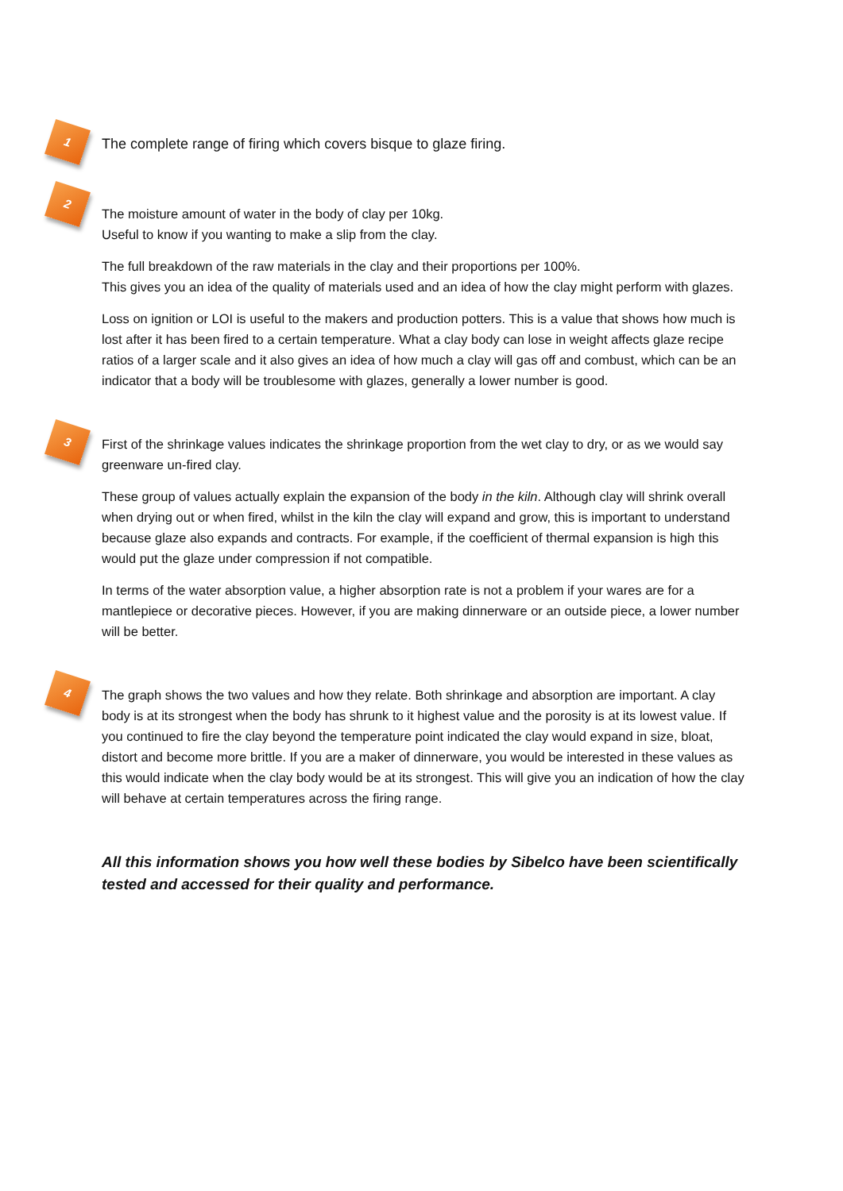1
The complete range of firing which covers bisque to glaze firing.
2
The moisture amount of water in the body of clay per 10kg.
Useful to know if you wanting to make a slip from the clay.
The full breakdown of the raw materials in the clay and their proportions per 100%.
This gives you an idea of the quality of materials used and an idea of how the clay might perform with glazes.
Loss on ignition or LOI is useful to the makers and production potters. This is a value that shows how much is lost after it has been fired to a certain temperature. What a clay body can lose in weight affects glaze recipe ratios of a larger scale and it also gives an idea of how much a clay will gas off and combust, which can be an indicator that a body will be troublesome with glazes, generally a lower number is good.
3
First of the shrinkage values indicates the shrinkage proportion from the wet clay to dry, or as we would say greenware un-fired clay.
These group of values actually explain the expansion of the body in the kiln. Although clay will shrink overall when drying out or when fired, whilst in the kiln the clay will expand and grow, this is important to understand because glaze also expands and contracts. For example, if the coefficient of thermal expansion is high this would put the glaze under compression if not compatible.
In terms of the water absorption value, a higher absorption rate is not a problem if your wares are for a mantlepiece or decorative pieces. However, if you are making dinnerware or an outside piece, a lower number will be better.
4
The graph shows the two values and how they relate. Both shrinkage and absorption are important. A clay body is at its strongest when the body has shrunk to it highest value and the porosity is at its lowest value. If you continued to fire the clay beyond the temperature point indicated the clay would expand in size, bloat, distort and become more brittle. If you are a maker of dinnerware, you would be interested in these values as this would indicate when the clay body would be at its strongest. This will give you an indication of how the clay will behave at certain temperatures across the firing range.
All this information shows you how well these bodies by Sibelco have been scientifically tested and accessed for their quality and performance.